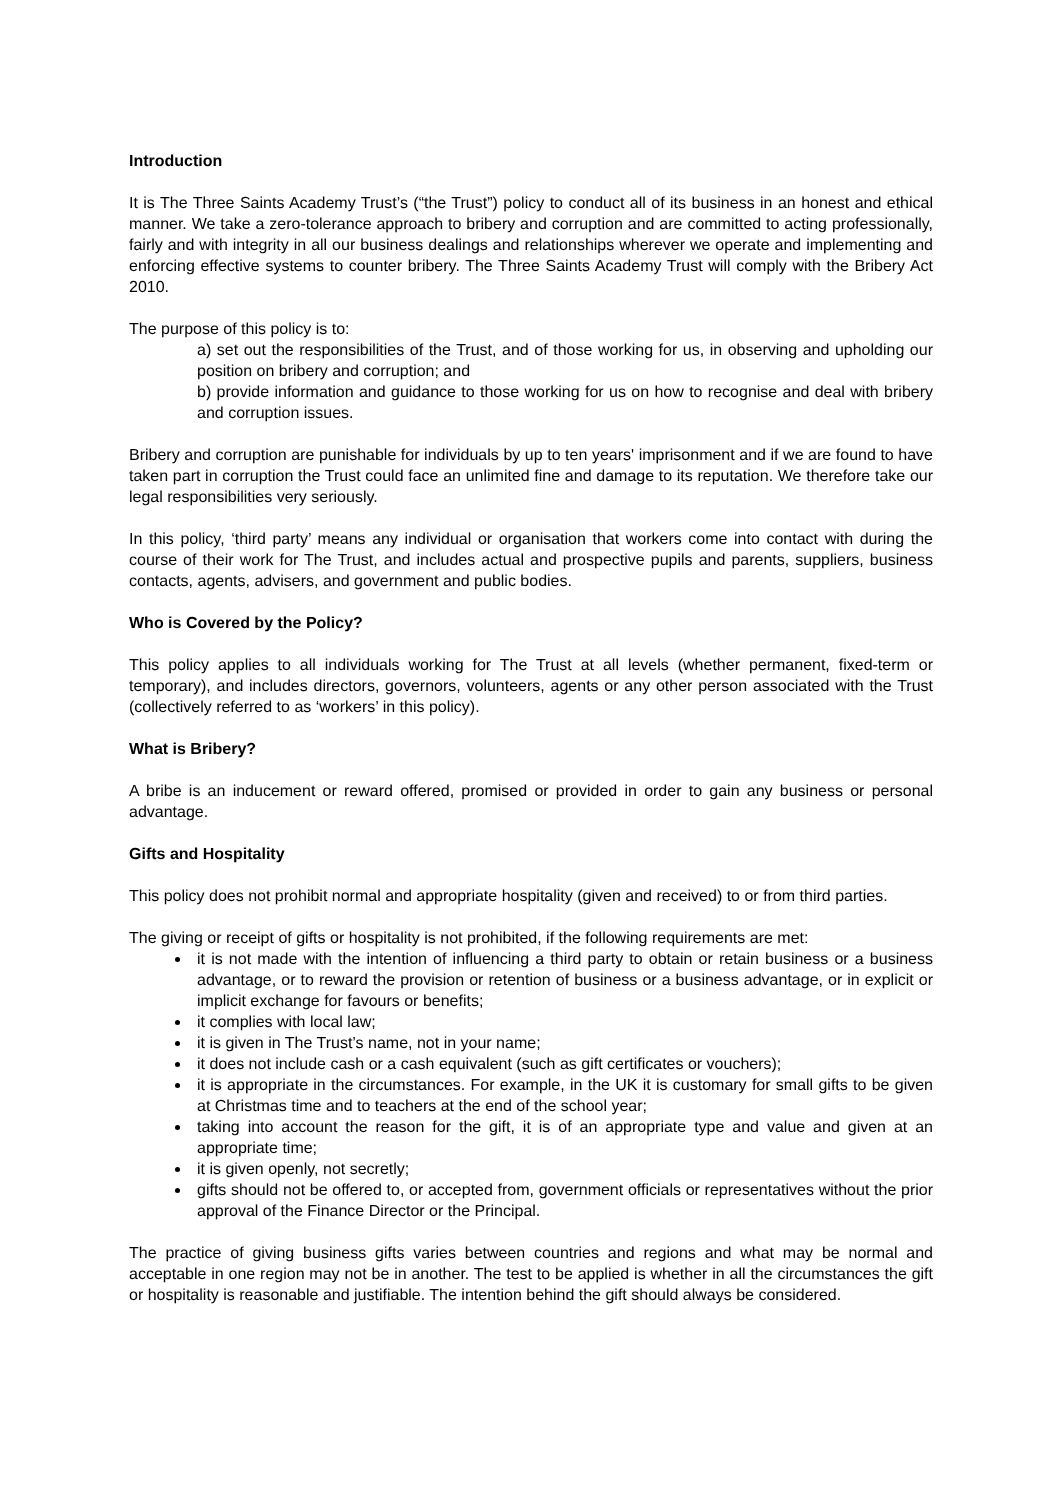Introduction
It is The Three Saints Academy Trust’s (“the Trust”) policy to conduct all of its business in an honest and ethical manner. We take a zero-tolerance approach to bribery and corruption and are committed to acting professionally, fairly and with integrity in all our business dealings and relationships wherever we operate and implementing and enforcing effective systems to counter bribery. The Three Saints Academy Trust will comply with the Bribery Act 2010.
The purpose of this policy is to:
a) set out the responsibilities of the Trust, and of those working for us, in observing and upholding our position on bribery and corruption; and
b) provide information and guidance to those working for us on how to recognise and deal with bribery and corruption issues.
Bribery and corruption are punishable for individuals by up to ten years' imprisonment and if we are found to have taken part in corruption the Trust could face an unlimited fine and damage to its reputation. We therefore take our legal responsibilities very seriously.
In this policy, ‘third party’ means any individual or organisation that workers come into contact with during the course of their work for The Trust, and includes actual and prospective pupils and parents, suppliers, business contacts, agents, advisers, and government and public bodies.
Who is Covered by the Policy?
This policy applies to all individuals working for The Trust at all levels (whether permanent, fixed-term or temporary), and includes directors, governors, volunteers, agents or any other person associated with the Trust (collectively referred to as ‘workers’ in this policy).
What is Bribery?
A bribe is an inducement or reward offered, promised or provided in order to gain any business or personal advantage.
Gifts and Hospitality
This policy does not prohibit normal and appropriate hospitality (given and received) to or from third parties.
The giving or receipt of gifts or hospitality is not prohibited, if the following requirements are met:
it is not made with the intention of influencing a third party to obtain or retain business or a business advantage, or to reward the provision or retention of business or a business advantage, or in explicit or implicit exchange for favours or benefits;
it complies with local law;
it is given in The Trust’s name, not in your name;
it does not include cash or a cash equivalent (such as gift certificates or vouchers);
it is appropriate in the circumstances. For example, in the UK it is customary for small gifts to be given at Christmas time and to teachers at the end of the school year;
taking into account the reason for the gift, it is of an appropriate type and value and given at an appropriate time;
it is given openly, not secretly;
gifts should not be offered to, or accepted from, government officials or representatives without the prior approval of the Finance Director or the Principal.
The practice of giving business gifts varies between countries and regions and what may be normal and acceptable in one region may not be in another. The test to be applied is whether in all the circumstances the gift or hospitality is reasonable and justifiable. The intention behind the gift should always be considered.